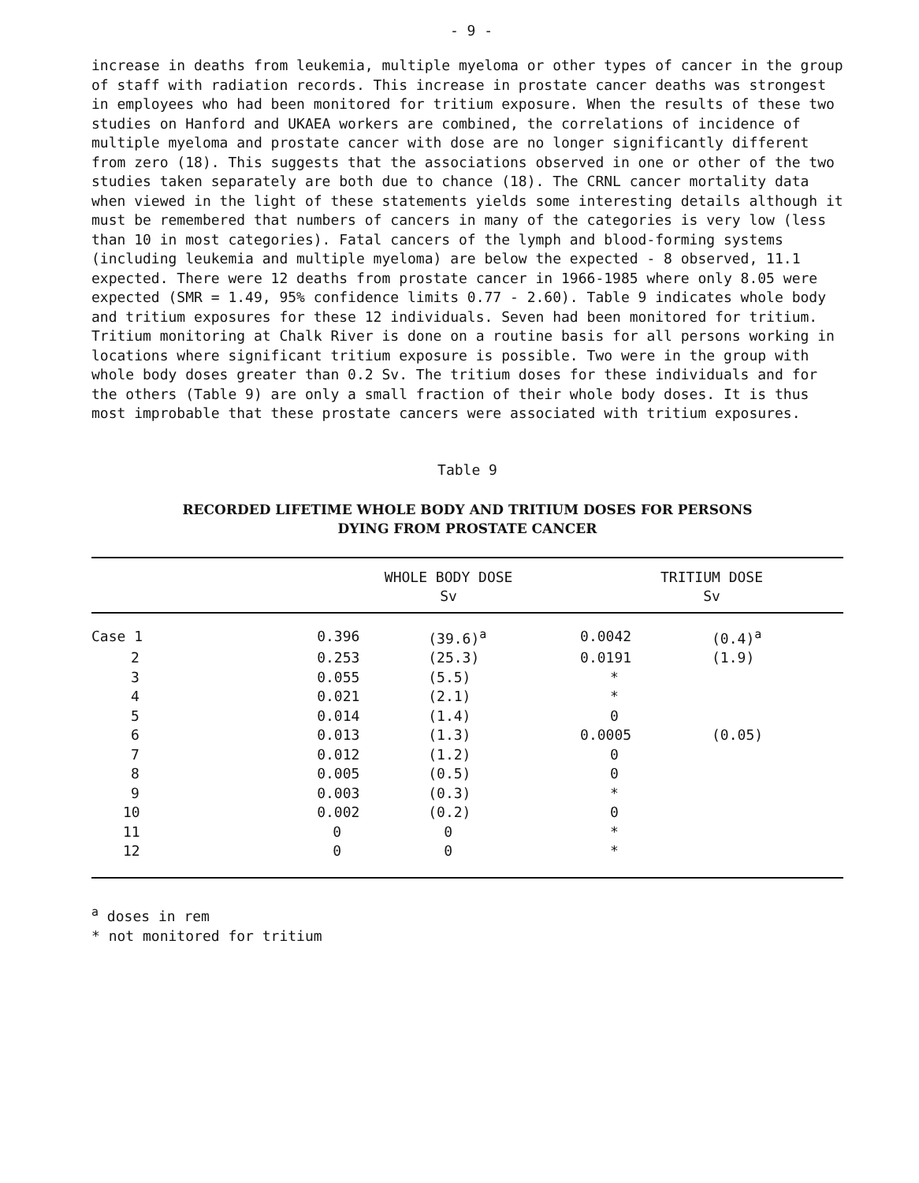- 9 -
increase in deaths from leukemia, multiple myeloma or other types of cancer in the group of staff with radiation records. This increase in prostate cancer deaths was strongest in employees who had been monitored for tritium exposure. When the results of these two studies on Hanford and UKAEA workers are combined, the correlations of incidence of multiple myeloma and prostate cancer with dose are no longer significantly different from zero (18). This suggests that the associations observed in one or other of the two studies taken separately are both due to chance (18). The CRNL cancer mortality data when viewed in the light of these statements yields some interesting details although it must be remembered that numbers of cancers in many of the categories is very low (less than 10 in most categories). Fatal cancers of the lymph and blood-forming systems (including leukemia and multiple myeloma) are below the expected - 8 observed, 11.1 expected. There were 12 deaths from prostate cancer in 1966-1985 where only 8.05 were expected (SMR = 1.49, 95% confidence limits 0.77 - 2.60). Table 9 indicates whole body and tritium exposures for these 12 individuals. Seven had been monitored for tritium. Tritium monitoring at Chalk River is done on a routine basis for all persons working in locations where significant tritium exposure is possible. Two were in the group with whole body doses greater than 0.2 Sv. The tritium doses for these individuals and for the others (Table 9) are only a small fraction of their whole body doses. It is thus most improbable that these prostate cancers were associated with tritium exposures.
Table 9
RECORDED LIFETIME WHOLE BODY AND TRITIUM DOSES FOR PERSONS
DYING FROM PROSTATE CANCER
| | WHOLE BODY DOSE Sv | | TRITIUM DOSE Sv | |
| --- | --- | --- | --- | --- |
| Case 1 | 0.396 | (39.6)<sup>a</sup> | 0.0042 | (0.4)<sup>a</sup> |
| 2 | 0.253 | (25.3) | 0.0191 | (1.9) |
| 3 | 0.055 | (5.5) | * | |
| 4 | 0.021 | (2.1) | * | |
| 5 | 0.014 | (1.4) | 0 | |
| 6 | 0.013 | (1.3) | 0.0005 | (0.05) |
| 7 | 0.012 | (1.2) | 0 | |
| 8 | 0.005 | (0.5) | 0 | |
| 9 | 0.003 | (0.3) | * | |
| 10 | 0.002 | (0.2) | 0 | |
| 11 | 0 | 0 | * | |
| 12 | 0 | 0 | * | |
<sup>a</sup> doses in rem
* not monitored for tritium